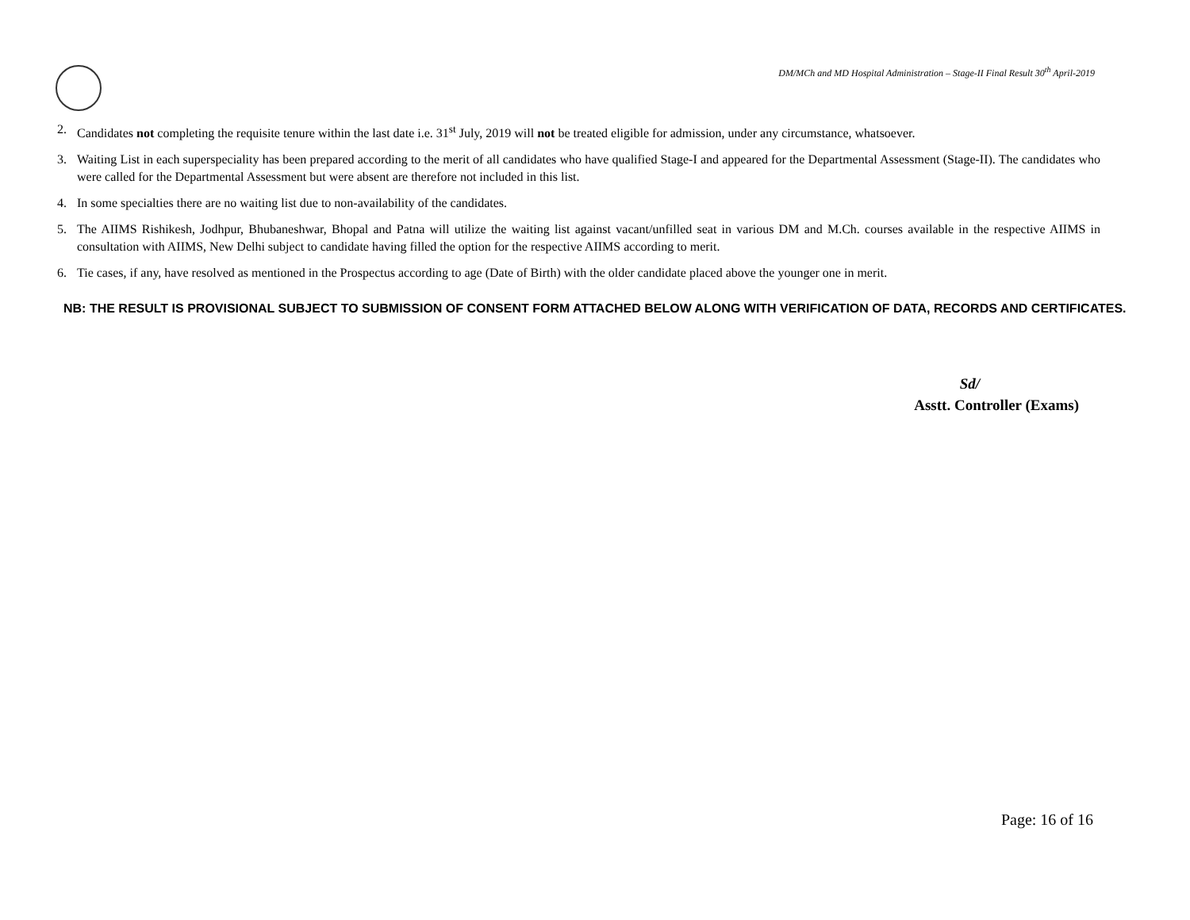DM/MCh and MD Hospital Administration – Stage-II Final Result 30<sup>th</sup> April-2019
2. Candidates not completing the requisite tenure within the last date i.e. 31<sup>st</sup> July, 2019 will not be treated eligible for admission, under any circumstance, whatsoever.
3. Waiting List in each superspeciality has been prepared according to the merit of all candidates who have qualified Stage-I and appeared for the Departmental Assessment (Stage-II). The candidates who were called for the Departmental Assessment but were absent are therefore not included in this list.
4. In some specialties there are no waiting list due to non-availability of the candidates.
5. The AIIMS Rishikesh, Jodhpur, Bhubaneshwar, Bhopal and Patna will utilize the waiting list against vacant/unfilled seat in various DM and M.Ch. courses available in the respective AIIMS in consultation with AIIMS, New Delhi subject to candidate having filled the option for the respective AIIMS according to merit.
6. Tie cases, if any, have resolved as mentioned in the Prospectus according to age (Date of Birth) with the older candidate placed above the younger one in merit.
NB: THE RESULT IS PROVISIONAL SUBJECT TO SUBMISSION OF CONSENT FORM ATTACHED BELOW ALONG WITH VERIFICATION OF DATA, RECORDS AND CERTIFICATES.
Sd/
Asstt. Controller (Exams)
Page: 16 of 16